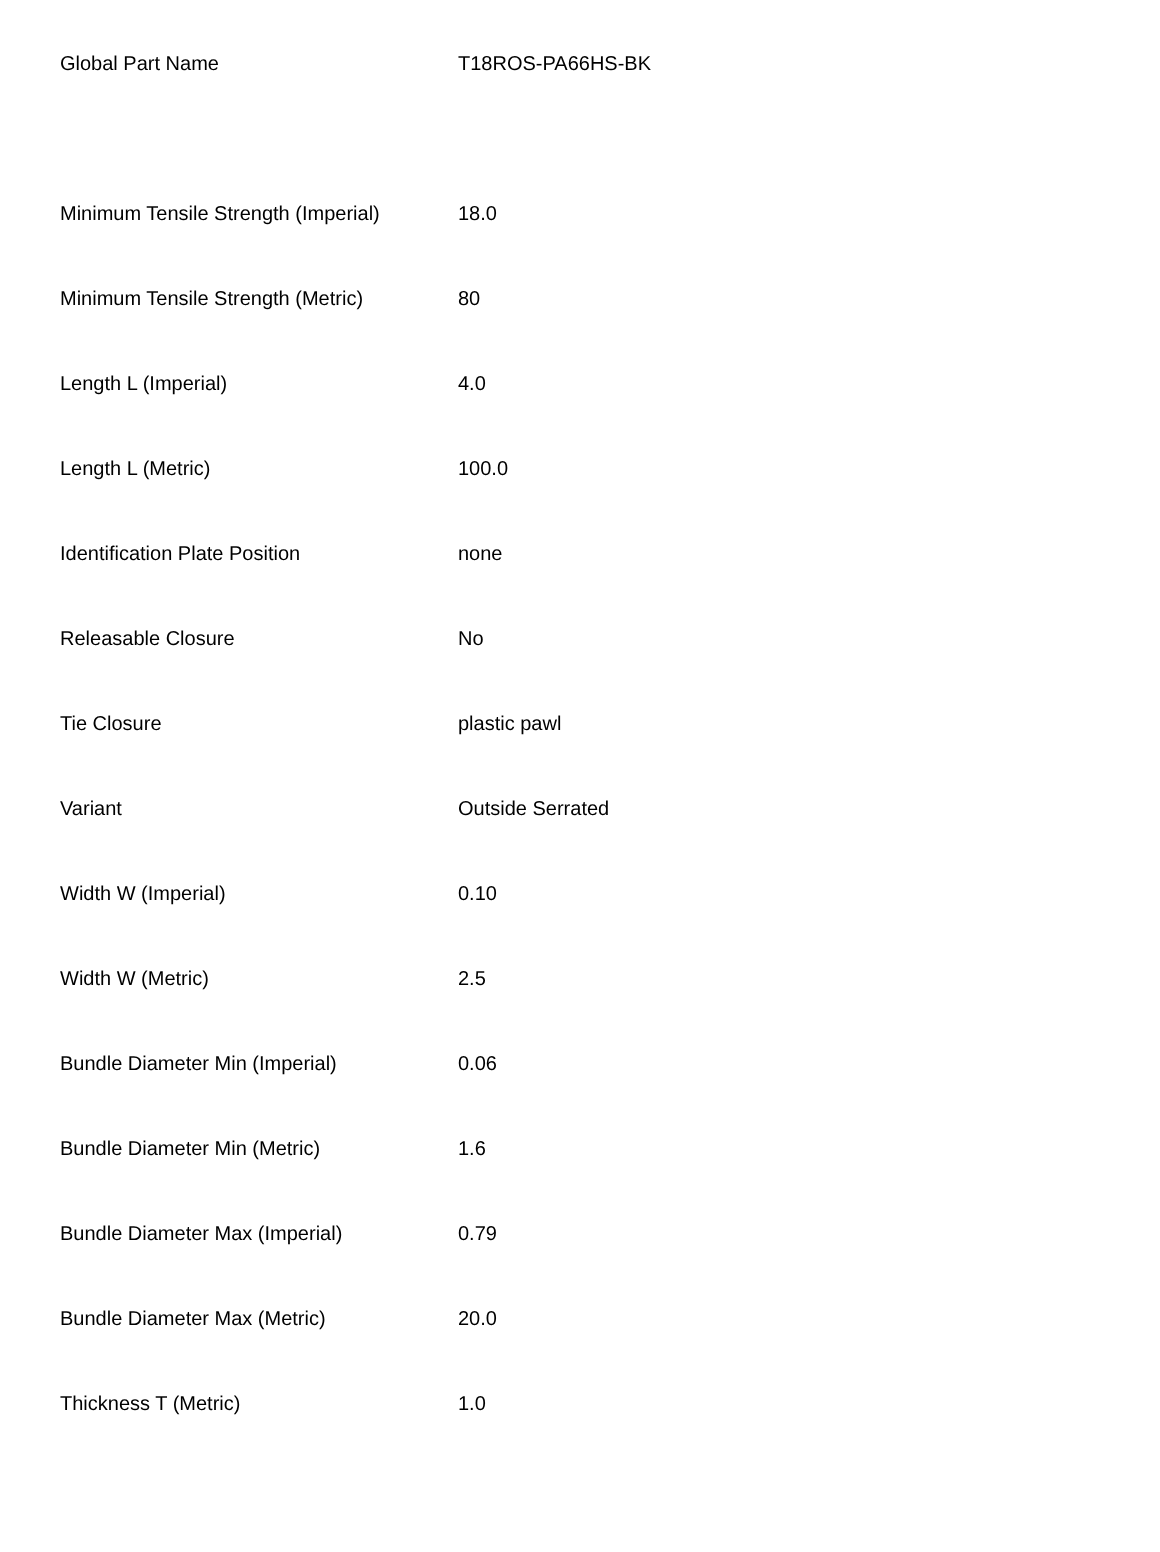| Global Part Name | T18ROS-PA66HS-BK |
| Minimum Tensile Strength (Imperial) | 18.0 |
| Minimum Tensile Strength (Metric) | 80 |
| Length L (Imperial) | 4.0 |
| Length L (Metric) | 100.0 |
| Identification Plate Position | none |
| Releasable Closure | No |
| Tie Closure | plastic pawl |
| Variant | Outside Serrated |
| Width W (Imperial) | 0.10 |
| Width W (Metric) | 2.5 |
| Bundle Diameter Min (Imperial) | 0.06 |
| Bundle Diameter Min (Metric) | 1.6 |
| Bundle Diameter Max (Imperial) | 0.79 |
| Bundle Diameter Max (Metric) | 20.0 |
| Thickness T (Metric) | 1.0 |